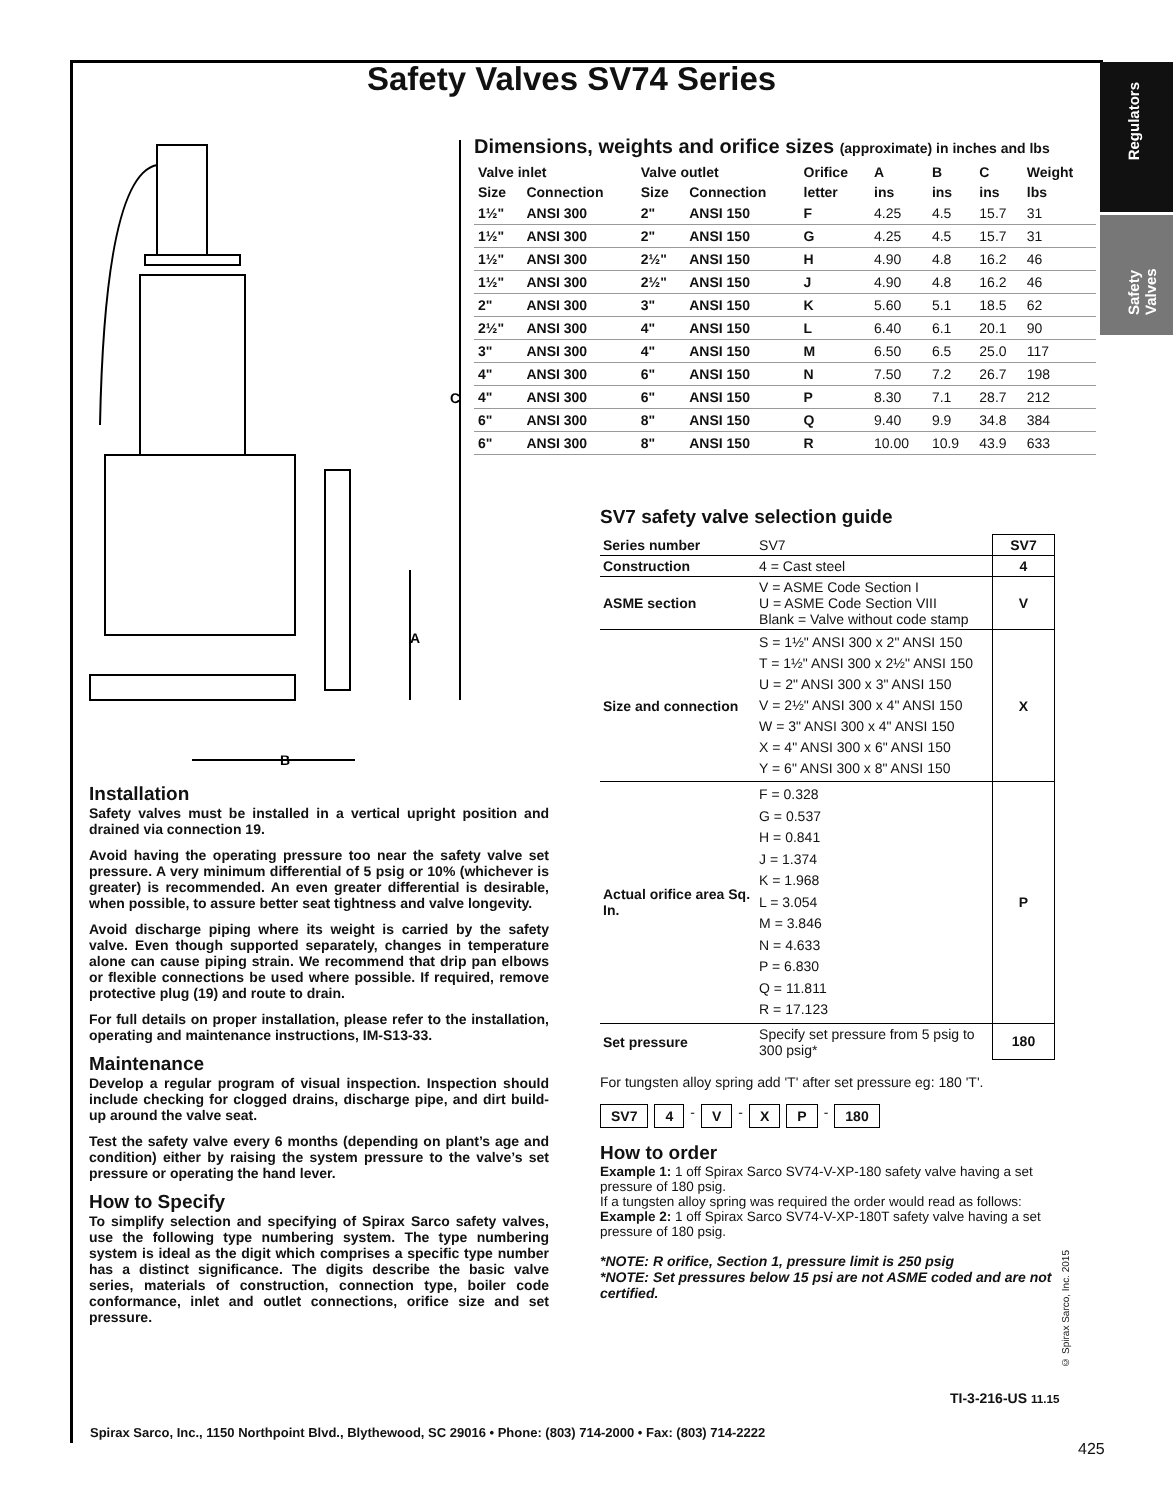Safety Valves SV74 Series
Regulators
Safety Valves
C
A
B
Dimensions, weights and orifice sizes (approximate) in inches and lbs
| Valve inlet | | Valve outlet | | Orifice | A | B | C | Weight |
| --- | --- | --- | --- | --- | --- | --- | --- | --- |
| Size | Connection | Size | Connection | letter | ins | ins | ins | lbs |
| 1½" | ANSI 300 | 2" | ANSI 150 | F | 4.25 | 4.5 | 15.7 | 31 |
| 1½" | ANSI 300 | 2" | ANSI 150 | G | 4.25 | 4.5 | 15.7 | 31 |
| 1½" | ANSI 300 | 2½" | ANSI 150 | H | 4.90 | 4.8 | 16.2 | 46 |
| 1½" | ANSI 300 | 2½" | ANSI 150 | J | 4.90 | 4.8 | 16.2 | 46 |
| 2" | ANSI 300 | 3" | ANSI 150 | K | 5.60 | 5.1 | 18.5 | 62 |
| 2½" | ANSI 300 | 4" | ANSI 150 | L | 6.40 | 6.1 | 20.1 | 90 |
| 3" | ANSI 300 | 4" | ANSI 150 | M | 6.50 | 6.5 | 25.0 | 117 |
| 4" | ANSI 300 | 6" | ANSI 150 | N | 7.50 | 7.2 | 26.7 | 198 |
| 4" | ANSI 300 | 6" | ANSI 150 | P | 8.30 | 7.1 | 28.7 | 212 |
| 6" | ANSI 300 | 8" | ANSI 150 | Q | 9.40 | 9.9 | 34.8 | 384 |
| 6" | ANSI 300 | 8" | ANSI 150 | R | 10.00 | 10.9 | 43.9 | 633 |
Installation
Safety valves must be installed in a vertical upright position and drained via connection 19.
Avoid having the operating pressure too near the safety valve set pressure. A very minimum differential of 5 psig or 10% (whichever is greater) is recommended. An even greater differential is desirable, when possible, to assure better seat tightness and valve longevity.
Avoid discharge piping where its weight is carried by the safety valve. Even though supported separately, changes in temperature alone can cause piping strain. We recommend that drip pan elbows or flexible connections be used where possible. If required, remove protective plug (19) and route to drain.
For full details on proper installation, please refer to the installation, operating and maintenance instructions, IM-S13-33.
Maintenance
Develop a regular program of visual inspection. Inspection should include checking for clogged drains, discharge pipe, and dirt build-up around the valve seat.
Test the safety valve every 6 months (depending on plant’s age and condition) either by raising the system pressure to the valve’s set pressure or operating the hand lever.
How to Specify
To simplify selection and specifying of Spirax Sarco safety valves, use the following type numbering system. The type numbering system is ideal as the digit which comprises a specific type number has a distinct significance. The digits describe the basic valve series, materials of construction, connection type, boiler code conformance, inlet and outlet connections, orifice size and set pressure.
SV7 safety valve selection guide
| Series number | SV7 | SV7 |
| Construction | 4 = Cast steel | 4 |
| ASME section | V = ASME Code Section I U = ASME Code Section VIII Blank = Valve without code stamp | V |
| Size and connection | S = 1½" ANSI 300 x 2" ANSI 150 T = 1½" ANSI 300 x 2½" ANSI 150 U = 2" ANSI 300 x 3" ANSI 150 V = 2½" ANSI 300 x 4" ANSI 150 W = 3" ANSI 300 x 4" ANSI 150 X = 4" ANSI 300 x 6" ANSI 150 Y = 6" ANSI 300 x 8" ANSI 150 | X |
| Actual orifice area Sq. In. | F = 0.328 G = 0.537 H = 0.841 J = 1.374 K = 1.968 L = 3.054 M = 3.846 N = 4.633 P = 6.830 Q = 11.811 R = 17.123 | P |
| Set pressure | Specify set pressure from 5 psig to 300 psig* | 180 |
For tungsten alloy spring add 'T' after set pressure eg: 180 'T'.
SV7 4 - V - X P - 180
How to order
Example 1: 1 off Spirax Sarco SV74-V-XP-180 safety valve having a set pressure of 180 psig.
If a tungsten alloy spring was required the order would read as follows:
Example 2: 1 off Spirax Sarco SV74-V-XP-180T safety valve having a set pressure of 180 psig.
*NOTE: R orifice, Section 1, pressure limit is 250 psig
*NOTE: Set pressures below 15 psi are not ASME coded and are not certified.
© Spirax Sarco, Inc. 2015
TI-3-216-US 11.15
Spirax Sarco, Inc., 1150 Northpoint Blvd., Blythewood, SC 29016 • Phone: (803) 714-2000 • Fax: (803) 714-2222
425